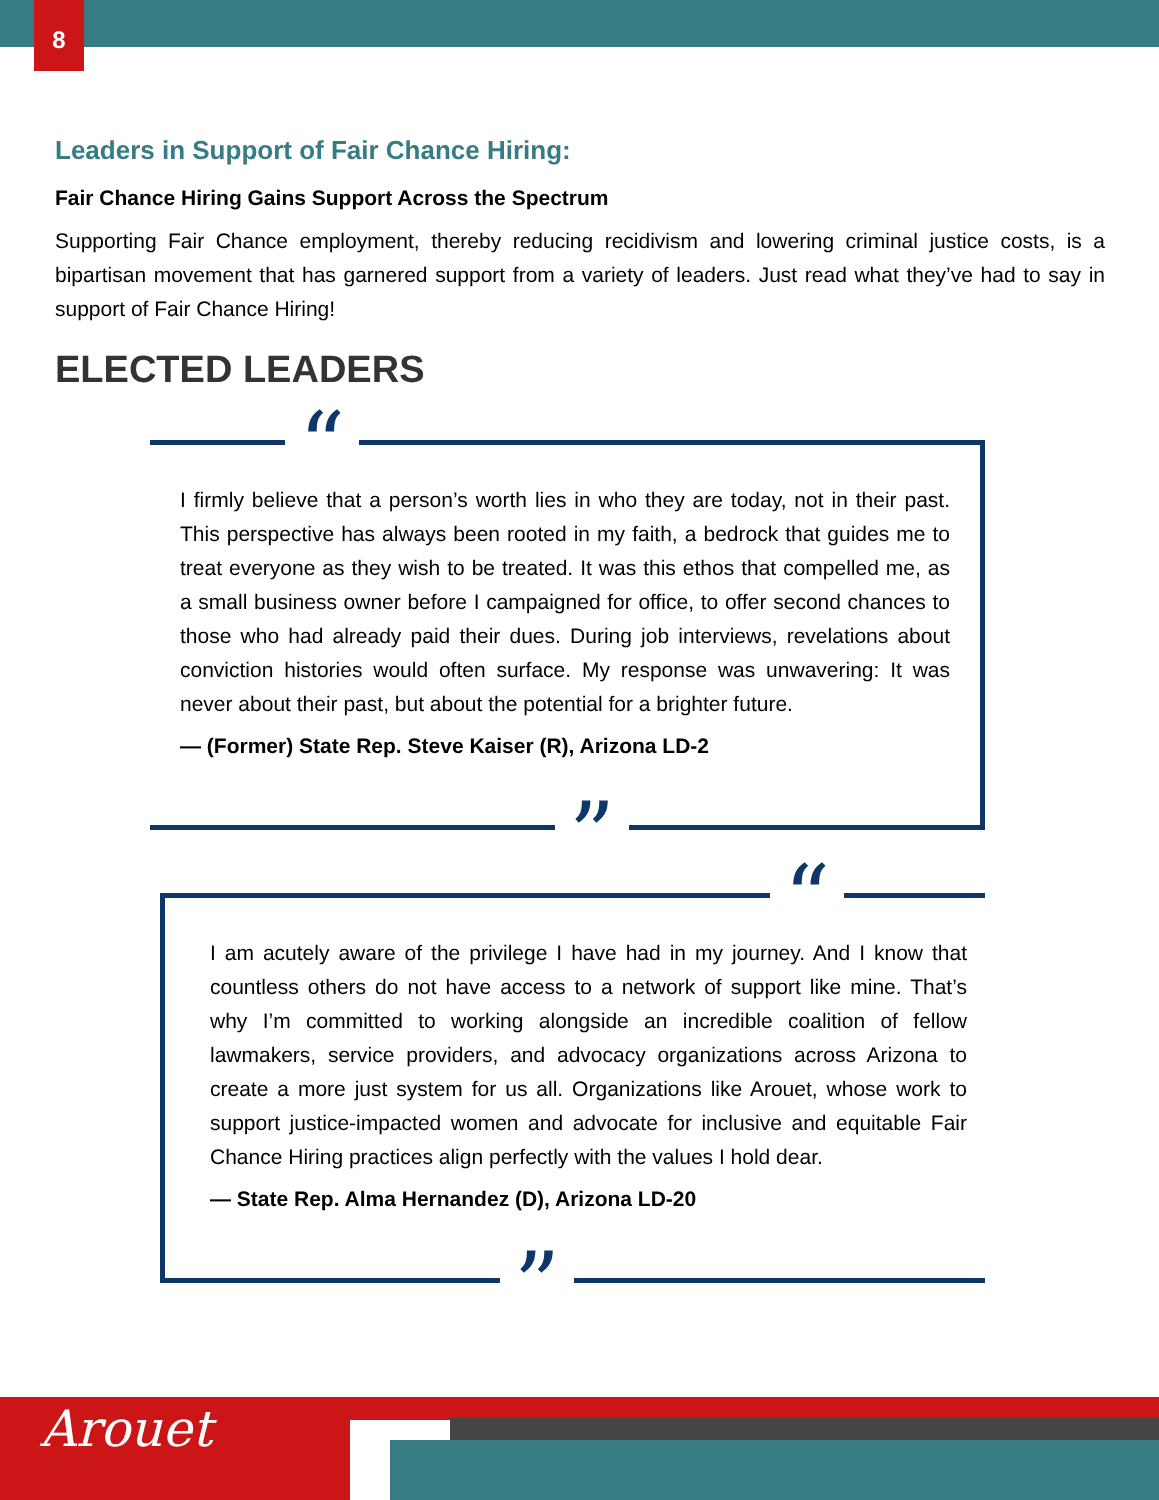8
Leaders in Support of Fair Chance Hiring:
Fair Chance Hiring Gains Support Across the Spectrum
Supporting Fair Chance employment, thereby reducing recidivism and lowering criminal justice costs, is a bipartisan movement that has garnered support from a variety of leaders. Just read what they’ve had to say in support of Fair Chance Hiring!
ELECTED LEADERS
I firmly believe that a person’s worth lies in who they are today, not in their past. This perspective has always been rooted in my faith, a bedrock that guides me to treat everyone as they wish to be treated. It was this ethos that compelled me, as a small business owner before I campaigned for office, to offer second chances to those who had already paid their dues. During job interviews, revelations about conviction histories would often surface. My response was unwavering: It was never about their past, but about the potential for a brighter future.
— (Former) State Rep. Steve Kaiser (R), Arizona LD-2
“
”
I am acutely aware of the privilege I have had in my journey. And I know that countless others do not have access to a network of support like mine. That’s why I’m committed to working alongside an incredible coalition of fellow lawmakers, service providers, and advocacy organizations across Arizona to create a more just system for us all. Organizations like Arouet, whose work to support justice-impacted women and advocate for inclusive and equitable Fair Chance Hiring practices align perfectly with the values I hold dear.
— State Rep. Alma Hernandez (D), Arizona LD-20
“
”
Arouet